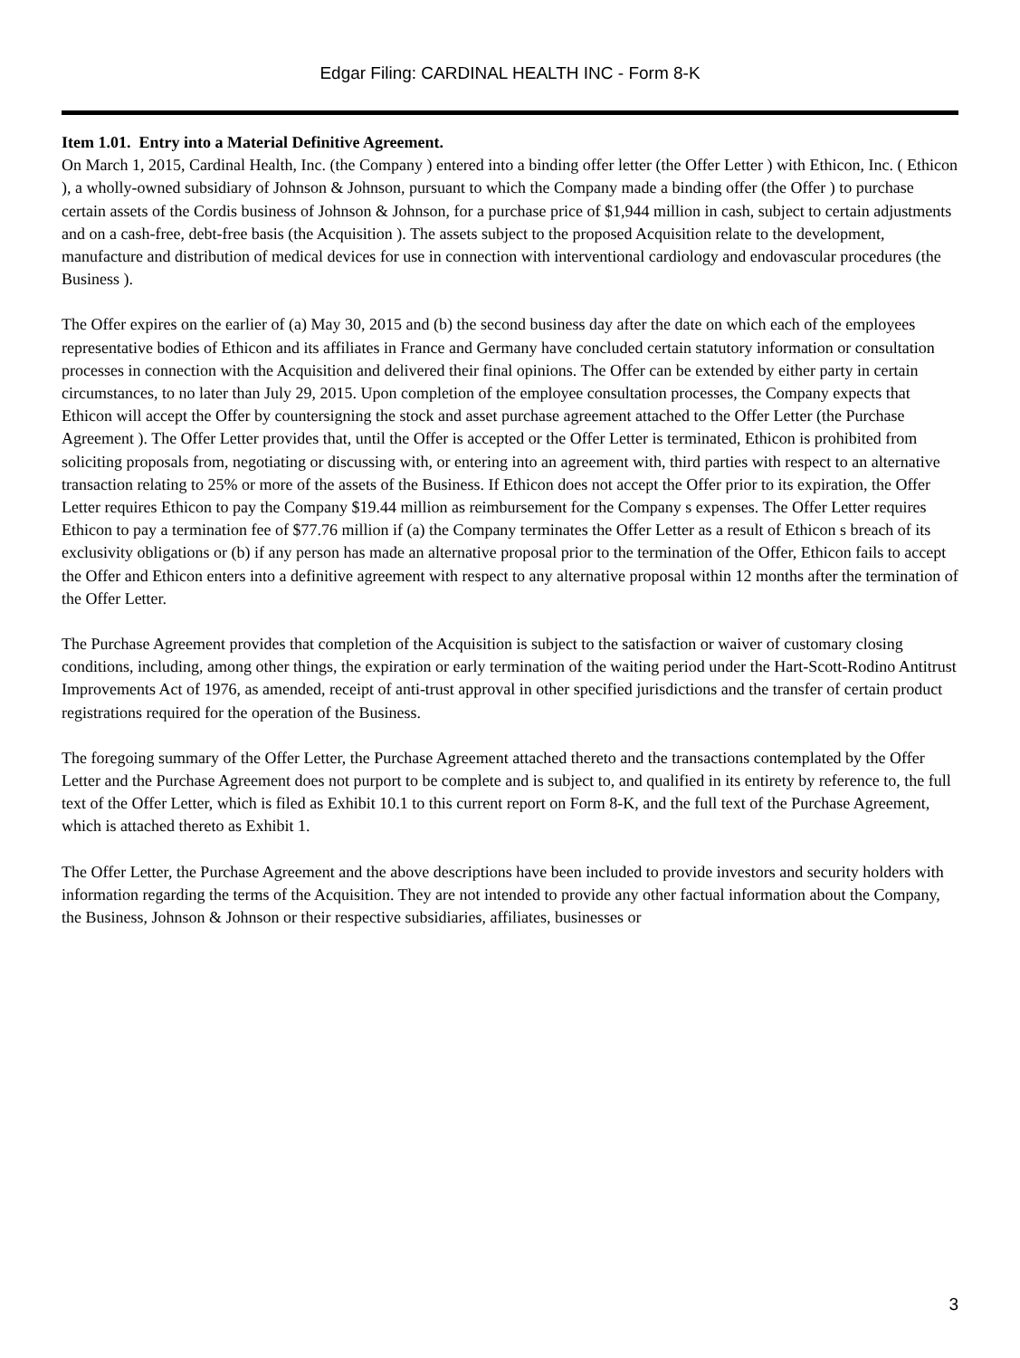Edgar Filing: CARDINAL HEALTH INC - Form 8-K
Item 1.01. Entry into a Material Definitive Agreement.
On March 1, 2015, Cardinal Health, Inc. (the Company ) entered into a binding offer letter (the Offer Letter ) with Ethicon, Inc. ( Ethicon ), a wholly-owned subsidiary of Johnson & Johnson, pursuant to which the Company made a binding offer (the Offer ) to purchase certain assets of the Cordis business of Johnson & Johnson, for a purchase price of $1,944 million in cash, subject to certain adjustments and on a cash-free, debt-free basis (the Acquisition ). The assets subject to the proposed Acquisition relate to the development, manufacture and distribution of medical devices for use in connection with interventional cardiology and endovascular procedures (the Business ).
The Offer expires on the earlier of (a) May 30, 2015 and (b) the second business day after the date on which each of the employees representative bodies of Ethicon and its affiliates in France and Germany have concluded certain statutory information or consultation processes in connection with the Acquisition and delivered their final opinions. The Offer can be extended by either party in certain circumstances, to no later than July 29, 2015. Upon completion of the employee consultation processes, the Company expects that Ethicon will accept the Offer by countersigning the stock and asset purchase agreement attached to the Offer Letter (the Purchase Agreement ). The Offer Letter provides that, until the Offer is accepted or the Offer Letter is terminated, Ethicon is prohibited from soliciting proposals from, negotiating or discussing with, or entering into an agreement with, third parties with respect to an alternative transaction relating to 25% or more of the assets of the Business. If Ethicon does not accept the Offer prior to its expiration, the Offer Letter requires Ethicon to pay the Company $19.44 million as reimbursement for the Company s expenses. The Offer Letter requires Ethicon to pay a termination fee of $77.76 million if (a) the Company terminates the Offer Letter as a result of Ethicon s breach of its exclusivity obligations or (b) if any person has made an alternative proposal prior to the termination of the Offer, Ethicon fails to accept the Offer and Ethicon enters into a definitive agreement with respect to any alternative proposal within 12 months after the termination of the Offer Letter.
The Purchase Agreement provides that completion of the Acquisition is subject to the satisfaction or waiver of customary closing conditions, including, among other things, the expiration or early termination of the waiting period under the Hart-Scott-Rodino Antitrust Improvements Act of 1976, as amended, receipt of anti-trust approval in other specified jurisdictions and the transfer of certain product registrations required for the operation of the Business.
The foregoing summary of the Offer Letter, the Purchase Agreement attached thereto and the transactions contemplated by the Offer Letter and the Purchase Agreement does not purport to be complete and is subject to, and qualified in its entirety by reference to, the full text of the Offer Letter, which is filed as Exhibit 10.1 to this current report on Form 8-K, and the full text of the Purchase Agreement, which is attached thereto as Exhibit 1.
The Offer Letter, the Purchase Agreement and the above descriptions have been included to provide investors and security holders with information regarding the terms of the Acquisition. They are not intended to provide any other factual information about the Company, the Business, Johnson & Johnson or their respective subsidiaries, affiliates, businesses or
3